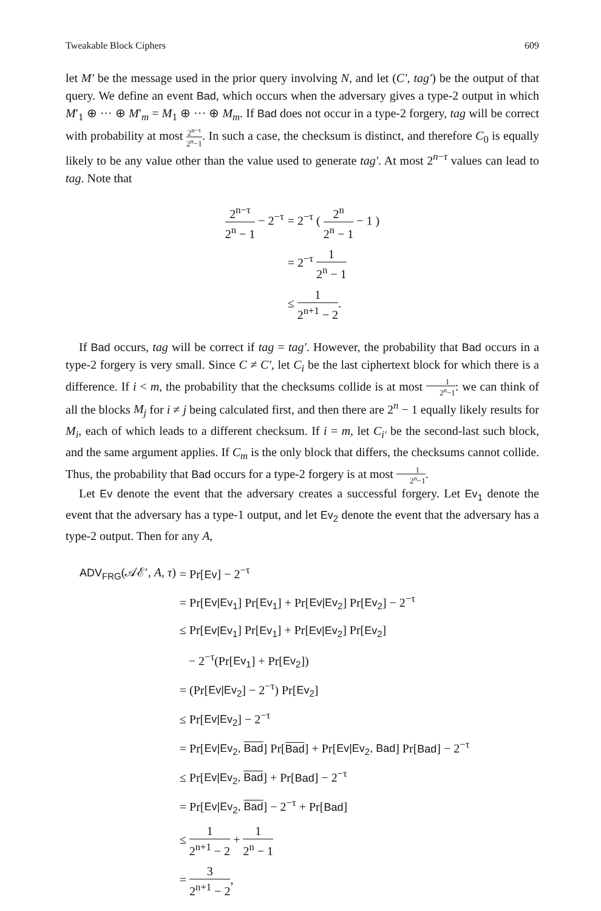Tweakable Block Ciphers 609
let M′ be the message used in the prior query involving N, and let (C′, tag′) be the output of that query. We define an event Bad, which occurs when the adversary gives a type-2 output in which M′<sub>1</sub> ⊕ ··· ⊕ M′<sub>m</sub> = M<sub>1</sub> ⊕ ··· ⊕ M<sub>m</sub>. If Bad does not occur in a type-2 forgery, tag will be correct with probability at most 2<sup>n−τ</sup> 2<sup>n</sup>−1. In such a case, the checksum is distinct, and therefore C<sub>0</sub> is equally likely to be any value other than the value used to generate tag′. At most 2<sup>n−τ</sup> values can lead to tag. Note that
| 2<sup>n−τ</sup> 2<sup>n</sup> − 1 − 2<sup>−τ</sup> | = 2<sup>−τ</sup> ( 2<sup>n</sup> 2<sup>n</sup> − 1 − 1 ) |
| | = 2<sup>−τ</sup> 1 2<sup>n</sup> − 1 |
| | ≤ 1 2<sup>n+1</sup> − 2 . |
If Bad occurs, tag will be correct if tag = tag′. However, the probability that Bad occurs in a type-2 forgery is very small. Since C ≠ C′, let C<sub>i</sub> be the last ciphertext block for which there is a difference. If i < m, the probability that the checksums collide is at most 1 2<sup>n</sup>−1: we can think of all the blocks M<sub>j</sub> for i ≠ j being calculated first, and then there are 2<sup>n</sup> − 1 equally likely results for M<sub>i</sub>, each of which leads to a different checksum. If i = m, let C<sub>i′</sub> be the second-last such block, and the same argument applies. If C<sub>m</sub> is the only block that differs, the checksums cannot collide. Thus, the probability that Bad occurs for a type-2 forgery is at most 1 2<sup>n</sup>−1.
Let Ev denote the event that the adversary creates a successful forgery. Let Ev<sub>1</sub> denote the event that the adversary has a type-1 output, and let Ev<sub>2</sub> denote the event that the adversary has a type-2 output. Then for any A,
| ADV<sub>FRG</sub> (𝒜ℰ′, A , τ ) | = Pr[ Ev ] − 2<sup>−τ</sup> |
| | = Pr[ Ev/Ev<sub>1</sub> ] Pr[ Ev<sub>1</sub> ] + Pr[ Ev/Ev<sub>2</sub> ] Pr[ Ev<sub>2</sub> ] − 2<sup>−τ</sup> |
| | ≤ Pr[ Ev/Ev<sub>1</sub> ] Pr[ Ev<sub>1</sub> ] + Pr[ Ev/Ev<sub>2</sub> ] Pr[ Ev<sub>2</sub> ] |
| | − 2<sup>−τ</sup>(Pr[ Ev<sub>1</sub> ] + Pr[ Ev<sub>2</sub> ]) |
| | = (Pr[ Ev/Ev<sub>2</sub> ] − 2<sup>−τ</sup>) Pr[ Ev<sub>2</sub> ] |
| | ≤ Pr[ Ev/Ev<sub>2</sub> ] − 2<sup>−τ</sup> |
| | = Pr[ Ev/Ev<sub>2</sub>, Bad ] Pr[ Bad ] + Pr[ Ev/Ev<sub>2</sub>, Bad ] Pr[ Bad ] − 2<sup>−τ</sup> |
| | ≤ Pr[ Ev/Ev<sub>2</sub>, Bad ] + Pr[ Bad ] − 2<sup>−τ</sup> |
| | = Pr[ Ev/Ev<sub>2</sub>, Bad ] − 2<sup>−τ</sup> + Pr[ Bad ] |
| | ≤ 1 2<sup>n+1</sup> − 2 + 1 2<sup>n</sup> − 1 |
| | = 3 2<sup>n+1</sup> − 2 , |